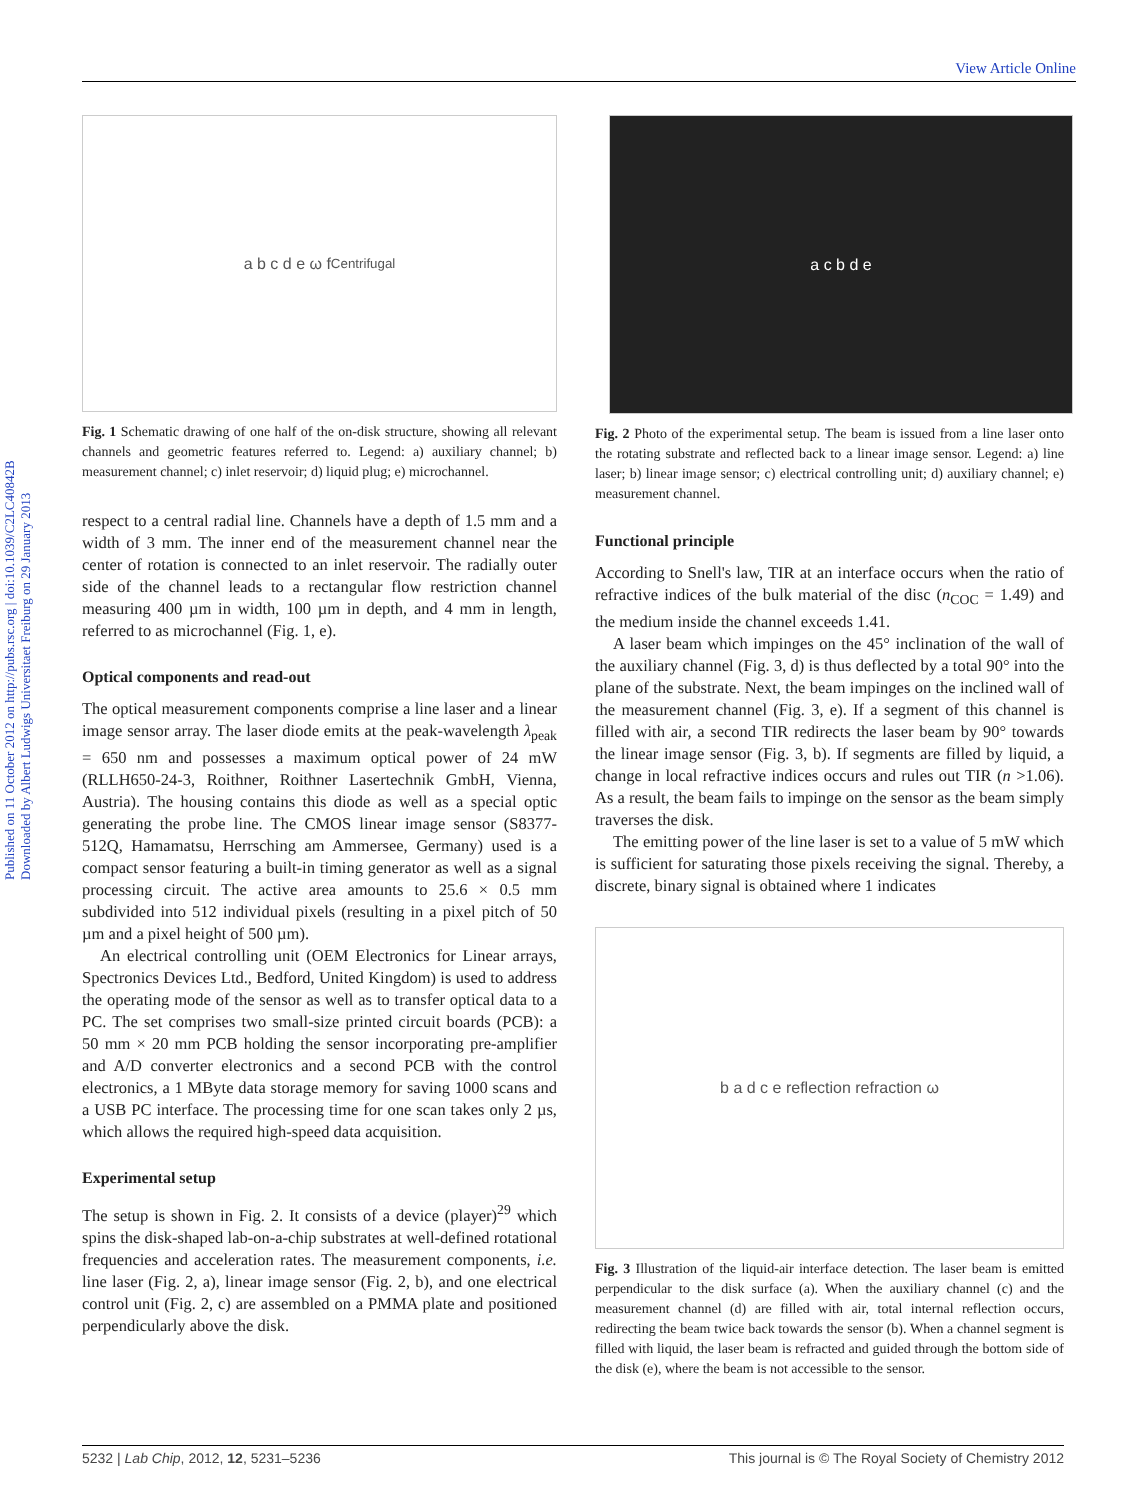View Article Online
Published on 11 October 2012 on http://pubs.rsc.org | doi:10.1039/C2LC40842B
Downloaded by Albert Ludwigs Universitaet Freiburg on 29 January 2013
a b c d e ω f<sub>Centrifugal</sub>
Fig. 1 Schematic drawing of one half of the on-disk structure, showing all relevant channels and geometric features referred to. Legend: a) auxiliary channel; b) measurement channel; c) inlet reservoir; d) liquid plug; e) microchannel.
respect to a central radial line. Channels have a depth of 1.5 mm and a width of 3 mm. The inner end of the measurement channel near the center of rotation is connected to an inlet reservoir. The radially outer side of the channel leads to a rectangular flow restriction channel measuring 400 µm in width, 100 µm in depth, and 4 mm in length, referred to as microchannel (Fig. 1, e).
Optical components and read-out
The optical measurement components comprise a line laser and a linear image sensor array. The laser diode emits at the peak-wavelength λ<sub>peak</sub> = 650 nm and possesses a maximum optical power of 24 mW (RLLH650-24-3, Roithner, Roithner Lasertechnik GmbH, Vienna, Austria). The housing contains this diode as well as a special optic generating the probe line. The CMOS linear image sensor (S8377-512Q, Hamamatsu, Herrsching am Ammersee, Germany) used is a compact sensor featuring a built-in timing generator as well as a signal processing circuit. The active area amounts to 25.6 × 0.5 mm subdivided into 512 individual pixels (resulting in a pixel pitch of 50 µm and a pixel height of 500 µm).
An electrical controlling unit (OEM Electronics for Linear arrays, Spectronics Devices Ltd., Bedford, United Kingdom) is used to address the operating mode of the sensor as well as to transfer optical data to a PC. The set comprises two small-size printed circuit boards (PCB): a 50 mm × 20 mm PCB holding the sensor incorporating pre-amplifier and A/D converter electronics and a second PCB with the control electronics, a 1 MByte data storage memory for saving 1000 scans and a USB PC interface. The processing time for one scan takes only 2 µs, which allows the required high-speed data acquisition.
Experimental setup
The setup is shown in Fig. 2. It consists of a device (player)<sup>29</sup> which spins the disk-shaped lab-on-a-chip substrates at well-defined rotational frequencies and acceleration rates. The measurement components, i.e. line laser (Fig. 2, a), linear image sensor (Fig. 2, b), and one electrical control unit (Fig. 2, c) are assembled on a PMMA plate and positioned perpendicularly above the disk.
a c b d e
Fig. 2 Photo of the experimental setup. The beam is issued from a line laser onto the rotating substrate and reflected back to a linear image sensor. Legend: a) line laser; b) linear image sensor; c) electrical controlling unit; d) auxiliary channel; e) measurement channel.
Functional principle
According to Snell's law, TIR at an interface occurs when the ratio of refractive indices of the bulk material of the disc (n<sub>COC</sub> = 1.49) and the medium inside the channel exceeds 1.41.
A laser beam which impinges on the 45° inclination of the wall of the auxiliary channel (Fig. 3, d) is thus deflected by a total 90° into the plane of the substrate. Next, the beam impinges on the inclined wall of the measurement channel (Fig. 3, e). If a segment of this channel is filled with air, a second TIR redirects the laser beam by 90° towards the linear image sensor (Fig. 3, b). If segments are filled by liquid, a change in local refractive indices occurs and rules out TIR (n >1.06). As a result, the beam fails to impinge on the sensor as the beam simply traverses the disk.
The emitting power of the line laser is set to a value of 5 mW which is sufficient for saturating those pixels receiving the signal. Thereby, a discrete, binary signal is obtained where 1 indicates
b a d c e reflection refraction ω
Fig. 3 Illustration of the liquid-air interface detection. The laser beam is emitted perpendicular to the disk surface (a). When the auxiliary channel (c) and the measurement channel (d) are filled with air, total internal reflection occurs, redirecting the beam twice back towards the sensor (b). When a channel segment is filled with liquid, the laser beam is refracted and guided through the bottom side of the disk (e), where the beam is not accessible to the sensor.
5232 | Lab Chip, 2012, 12, 5231–5236 This journal is © The Royal Society of Chemistry 2012